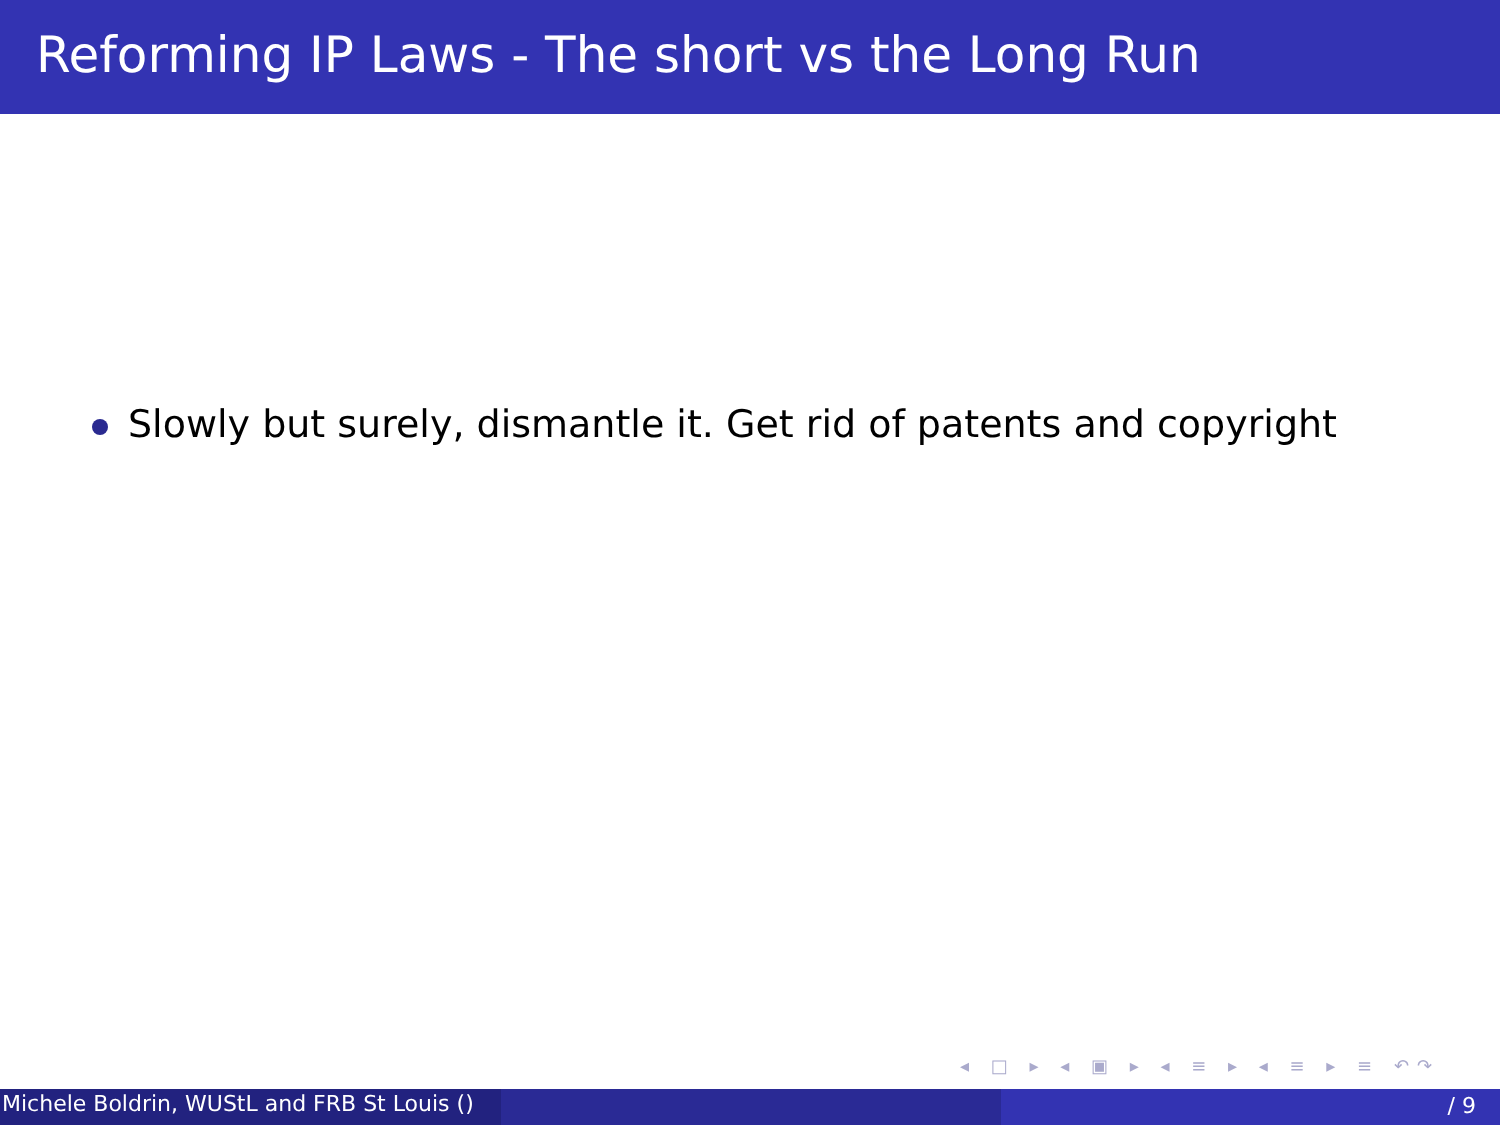Reforming IP Laws - The short vs the Long Run
Slowly but surely, dismantle it. Get rid of patents and copyright
◂ □ ▸ ◂ ▣ ▸ ◂ ≡ ▸ ◂ ≡ ▸ ≡ ↶↷
Michele Boldrin, WUStL and FRB St Louis () / 9